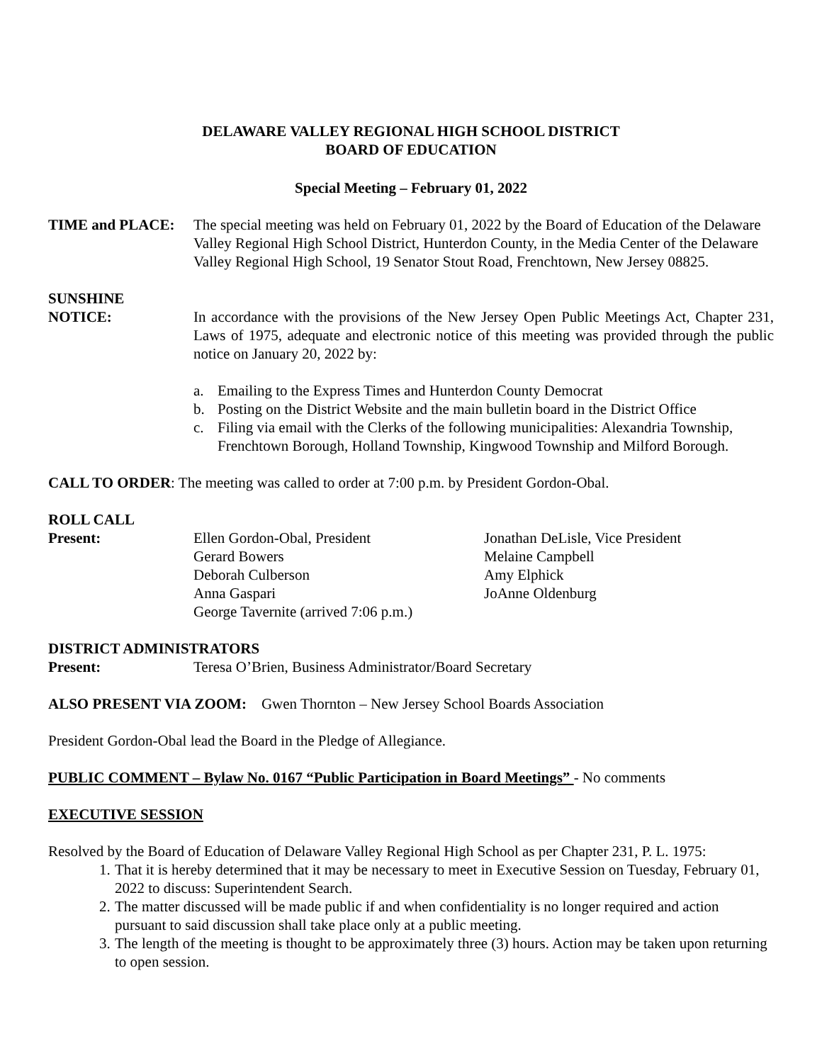DELAWARE VALLEY REGIONAL HIGH SCHOOL DISTRICT
BOARD OF EDUCATION
Special Meeting – February 01, 2022
TIME and PLACE: The special meeting was held on February 01, 2022 by the Board of Education of the Delaware Valley Regional High School District, Hunterdon County, in the Media Center of the Delaware Valley Regional High School, 19 Senator Stout Road, Frenchtown, New Jersey 08825.
SUNSHINE
NOTICE: In accordance with the provisions of the New Jersey Open Public Meetings Act, Chapter 231, Laws of 1975, adequate and electronic notice of this meeting was provided through the public notice on January 20, 2022 by:
a. Emailing to the Express Times and Hunterdon County Democrat
b. Posting on the District Website and the main bulletin board in the District Office
c. Filing via email with the Clerks of the following municipalities: Alexandria Township, Frenchtown Borough, Holland Township, Kingwood Township and Milford Borough.
CALL TO ORDER: The meeting was called to order at 7:00 p.m. by President Gordon-Obal.
ROLL CALL
Present: Ellen Gordon-Obal, President
Jonathan DeLisle, Vice President
Gerard Bowers
Melaine Campbell
Deborah Culberson
Amy Elphick
Anna Gaspari
JoAnne Oldenburg
George Tavernite (arrived 7:06 p.m.)
DISTRICT ADMINISTRATORS
Present: Teresa O’Brien, Business Administrator/Board Secretary
ALSO PRESENT VIA ZOOM: Gwen Thornton – New Jersey School Boards Association
President Gordon-Obal lead the Board in the Pledge of Allegiance.
PUBLIC COMMENT – Bylaw No. 0167 “Public Participation in Board Meetings” - No comments
EXECUTIVE SESSION
Resolved by the Board of Education of Delaware Valley Regional High School as per Chapter 231, P. L. 1975:
1. That it is hereby determined that it may be necessary to meet in Executive Session on Tuesday, February 01, 2022 to discuss: Superintendent Search.
2. The matter discussed will be made public if and when confidentiality is no longer required and action pursuant to said discussion shall take place only at a public meeting.
3. The length of the meeting is thought to be approximately three (3) hours. Action may be taken upon returning to open session.